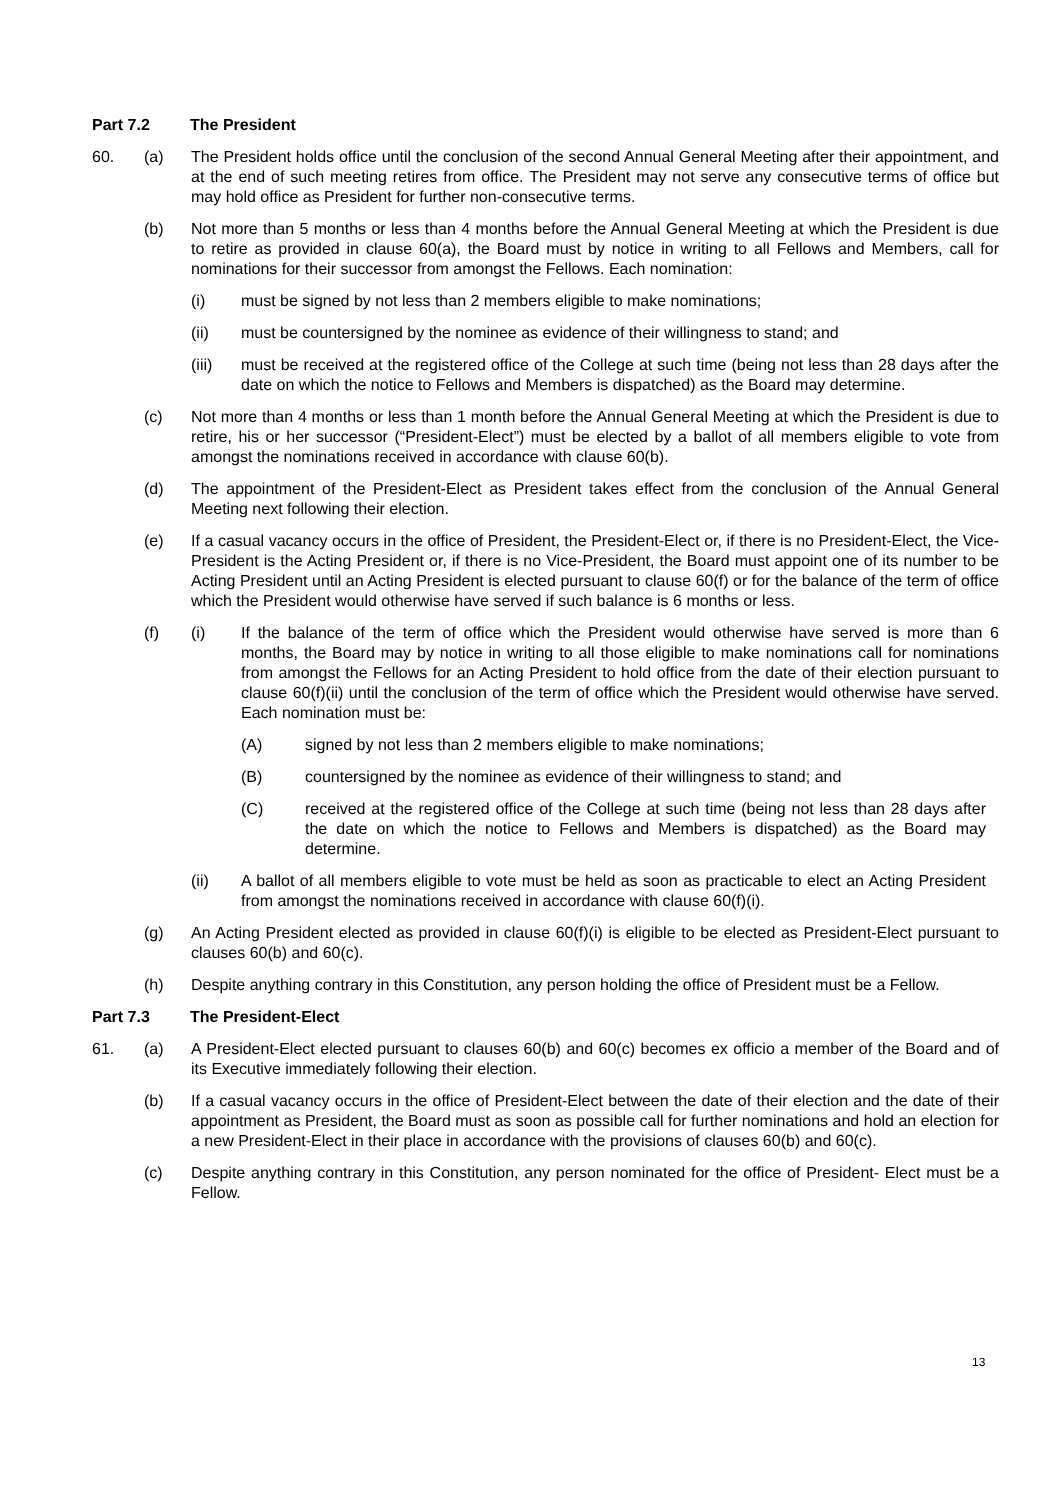Part 7.2 The President
60. (a) The President holds office until the conclusion of the second Annual General Meeting after their appointment, and at the end of such meeting retires from office. The President may not serve any consecutive terms of office but may hold office as President for further non-consecutive terms.
(b) Not more than 5 months or less than 4 months before the Annual General Meeting at which the President is due to retire as provided in clause 60(a), the Board must by notice in writing to all Fellows and Members, call for nominations for their successor from amongst the Fellows. Each nomination:
(i) must be signed by not less than 2 members eligible to make nominations;
(ii) must be countersigned by the nominee as evidence of their willingness to stand; and
(iii) must be received at the registered office of the College at such time (being not less than 28 days after the date on which the notice to Fellows and Members is dispatched) as the Board may determine.
(c) Not more than 4 months or less than 1 month before the Annual General Meeting at which the President is due to retire, his or her successor (“President-Elect”) must be elected by a ballot of all members eligible to vote from amongst the nominations received in accordance with clause 60(b).
(d) The appointment of the President-Elect as President takes effect from the conclusion of the Annual General Meeting next following their election.
(e) If a casual vacancy occurs in the office of President, the President-Elect or, if there is no President-Elect, the Vice-President is the Acting President or, if there is no Vice-President, the Board must appoint one of its number to be Acting President until an Acting President is elected pursuant to clause 60(f) or for the balance of the term of office which the President would otherwise have served if such balance is 6 months or less.
(f) (i) If the balance of the term of office which the President would otherwise have served is more than 6 months, the Board may by notice in writing to all those eligible to make nominations call for nominations from amongst the Fellows for an Acting President to hold office from the date of their election pursuant to clause 60(f)(ii) until the conclusion of the term of office which the President would otherwise have served. Each nomination must be:
(A) signed by not less than 2 members eligible to make nominations;
(B) countersigned by the nominee as evidence of their willingness to stand; and
(C) received at the registered office of the College at such time (being not less than 28 days after the date on which the notice to Fellows and Members is dispatched) as the Board may determine.
(ii) A ballot of all members eligible to vote must be held as soon as practicable to elect an Acting President from amongst the nominations received in accordance with clause 60(f)(i).
(g) An Acting President elected as provided in clause 60(f)(i) is eligible to be elected as President-Elect pursuant to clauses 60(b) and 60(c).
(h) Despite anything contrary in this Constitution, any person holding the office of President must be a Fellow.
Part 7.3 The President-Elect
61. (a) A President-Elect elected pursuant to clauses 60(b) and 60(c) becomes ex officio a member of the Board and of its Executive immediately following their election.
(b) If a casual vacancy occurs in the office of President-Elect between the date of their election and the date of their appointment as President, the Board must as soon as possible call for further nominations and hold an election for a new President-Elect in their place in accordance with the provisions of clauses 60(b) and 60(c).
(c) Despite anything contrary in this Constitution, any person nominated for the office of President- Elect must be a Fellow.
13